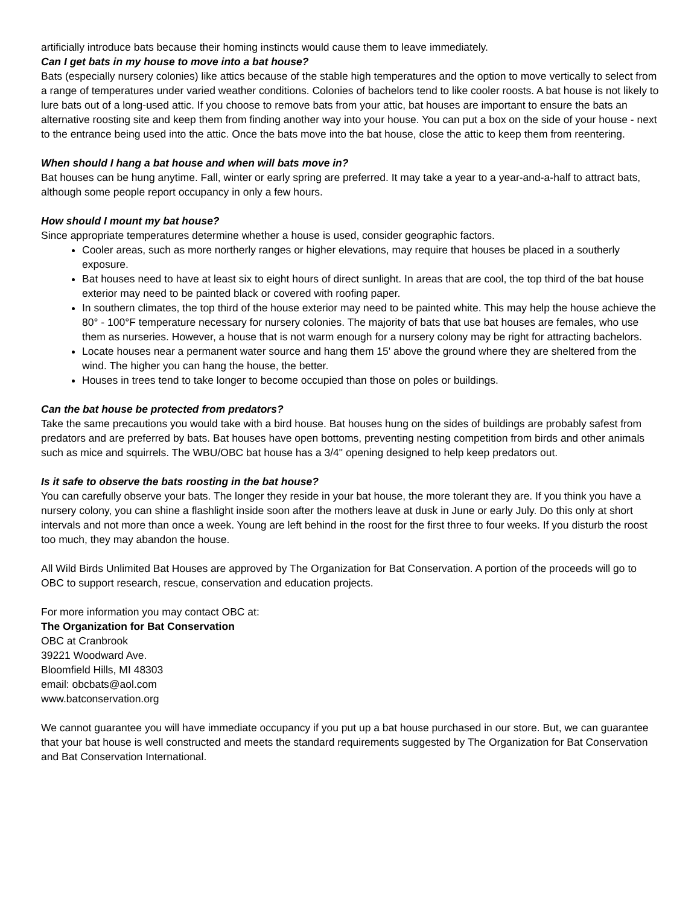artificially introduce bats because their homing instincts would cause them to leave immediately.
Can I get bats in my house to move into a bat house?
Bats (especially nursery colonies) like attics because of the stable high temperatures and the option to move vertically to select from a range of temperatures under varied weather conditions. Colonies of bachelors tend to like cooler roosts. A bat house is not likely to lure bats out of a long-used attic. If you choose to remove bats from your attic, bat houses are important to ensure the bats an alternative roosting site and keep them from finding another way into your house. You can put a box on the side of your house - next to the entrance being used into the attic. Once the bats move into the bat house, close the attic to keep them from reentering.
When should I hang a bat house and when will bats move in?
Bat houses can be hung anytime. Fall, winter or early spring are preferred. It may take a year to a year-and-a-half to attract bats, although some people report occupancy in only a few hours.
How should I mount my bat house?
Since appropriate temperatures determine whether a house is used, consider geographic factors.
Cooler areas, such as more northerly ranges or higher elevations, may require that houses be placed in a southerly exposure.
Bat houses need to have at least six to eight hours of direct sunlight. In areas that are cool, the top third of the bat house exterior may need to be painted black or covered with roofing paper.
In southern climates, the top third of the house exterior may need to be painted white. This may help the house achieve the 80° - 100°F temperature necessary for nursery colonies. The majority of bats that use bat houses are females, who use them as nurseries. However, a house that is not warm enough for a nursery colony may be right for attracting bachelors.
Locate houses near a permanent water source and hang them 15' above the ground where they are sheltered from the wind. The higher you can hang the house, the better.
Houses in trees tend to take longer to become occupied than those on poles or buildings.
Can the bat house be protected from predators?
Take the same precautions you would take with a bird house. Bat houses hung on the sides of buildings are probably safest from predators and are preferred by bats. Bat houses have open bottoms, preventing nesting competition from birds and other animals such as mice and squirrels. The WBU/OBC bat house has a 3/4" opening designed to help keep predators out.
Is it safe to observe the bats roosting in the bat house?
You can carefully observe your bats. The longer they reside in your bat house, the more tolerant they are. If you think you have a nursery colony, you can shine a flashlight inside soon after the mothers leave at dusk in June or early July. Do this only at short intervals and not more than once a week. Young are left behind in the roost for the first three to four weeks. If you disturb the roost too much, they may abandon the house.
All Wild Birds Unlimited Bat Houses are approved by The Organization for Bat Conservation. A portion of the proceeds will go to OBC to support research, rescue, conservation and education projects.
For more information you may contact OBC at:
The Organization for Bat Conservation
OBC at Cranbrook
39221 Woodward Ave.
Bloomfield Hills, MI 48303
email: obcbats@aol.com
www.batconservation.org
We cannot guarantee you will have immediate occupancy if you put up a bat house purchased in our store. But, we can guarantee that your bat house is well constructed and meets the standard requirements suggested by The Organization for Bat Conservation and Bat Conservation International.